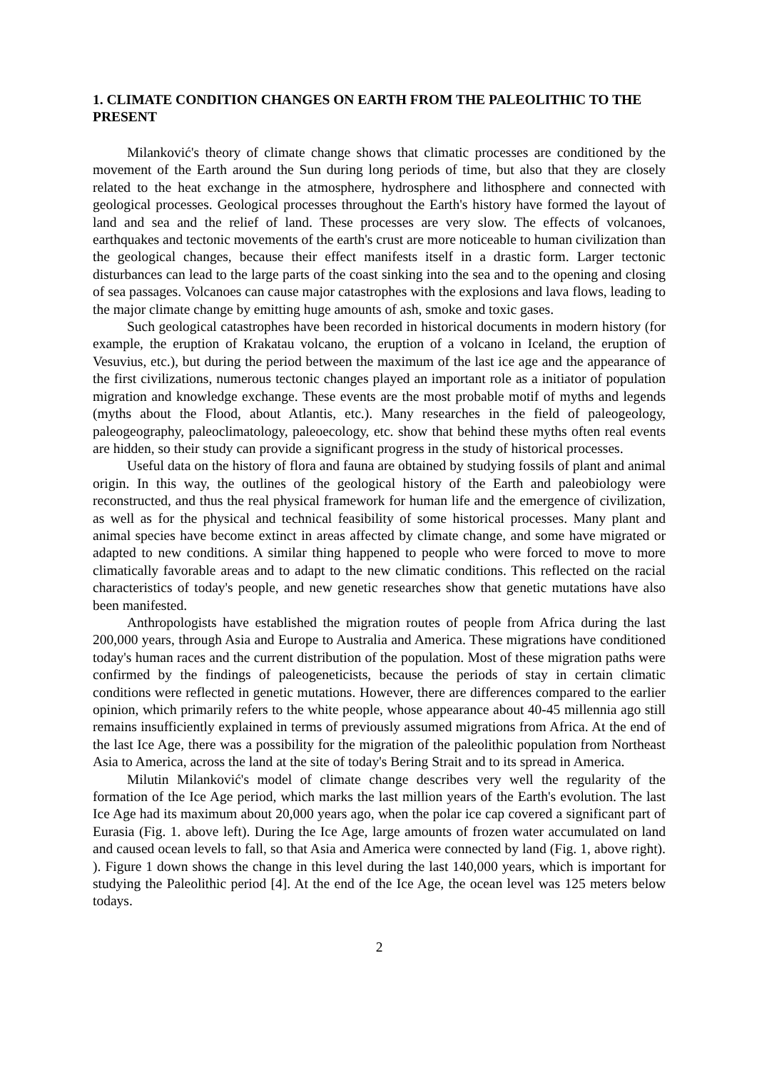1. CLIMATE CONDITION CHANGES ON EARTH FROM THE PALEOLITHIC TO THE PRESENT
Milanković's theory of climate change shows that climatic processes are conditioned by the movement of the Earth around the Sun during long periods of time, but also that they are closely related to the heat exchange in the atmosphere, hydrosphere and lithosphere and connected with geological processes. Geological processes throughout the Earth's history have formed the layout of land and sea and the relief of land. These processes are very slow. The effects of volcanoes, earthquakes and tectonic movements of the earth's crust are more noticeable to human civilization than the geological changes, because their effect manifests itself in a drastic form. Larger tectonic disturbances can lead to the large parts of the coast sinking into the sea and to the opening and closing of sea passages. Volcanoes can cause major catastrophes with the explosions and lava flows, leading to the major climate change by emitting huge amounts of ash, smoke and toxic gases.
Such geological catastrophes have been recorded in historical documents in modern history (for example, the eruption of Krakatau volcano, the eruption of a volcano in Iceland, the eruption of Vesuvius, etc.), but during the period between the maximum of the last ice age and the appearance of the first civilizations, numerous tectonic changes played an important role as a initiator of population migration and knowledge exchange. These events are the most probable motif of myths and legends (myths about the Flood, about Atlantis, etc.). Many researches in the field of paleogeology, paleogeography, paleoclimatology, paleoecology, etc. show that behind these myths often real events are hidden, so their study can provide a significant progress in the study of historical processes.
Useful data on the history of flora and fauna are obtained by studying fossils of plant and animal origin. In this way, the outlines of the geological history of the Earth and paleobiology were reconstructed, and thus the real physical framework for human life and the emergence of civilization, as well as for the physical and technical feasibility of some historical processes. Many plant and animal species have become extinct in areas affected by climate change, and some have migrated or adapted to new conditions. A similar thing happened to people who were forced to move to more climatically favorable areas and to adapt to the new climatic conditions. This reflected on the racial characteristics of today's people, and new genetic researches show that genetic mutations have also been manifested.
Anthropologists have established the migration routes of people from Africa during the last 200,000 years, through Asia and Europe to Australia and America. These migrations have conditioned today's human races and the current distribution of the population. Most of these migration paths were confirmed by the findings of paleogeneticists, because the periods of stay in certain climatic conditions were reflected in genetic mutations. However, there are differences compared to the earlier opinion, which primarily refers to the white people, whose appearance about 40-45 millennia ago still remains insufficiently explained in terms of previously assumed migrations from Africa. At the end of the last Ice Age, there was a possibility for the migration of the paleolithic population from Northeast Asia to America, across the land at the site of today's Bering Strait and to its spread in America.
Milutin Milanković's model of climate change describes very well the regularity of the formation of the Ice Age period, which marks the last million years of the Earth's evolution. The last Ice Age had its maximum about 20,000 years ago, when the polar ice cap covered a significant part of Eurasia (Fig. 1. above left). During the Ice Age, large amounts of frozen water accumulated on land and caused ocean levels to fall, so that Asia and America were connected by land (Fig. 1, above right). ). Figure 1 down shows the change in this level during the last 140,000 years, which is important for studying the Paleolithic period [4]. At the end of the Ice Age, the ocean level was 125 meters below todays.
2